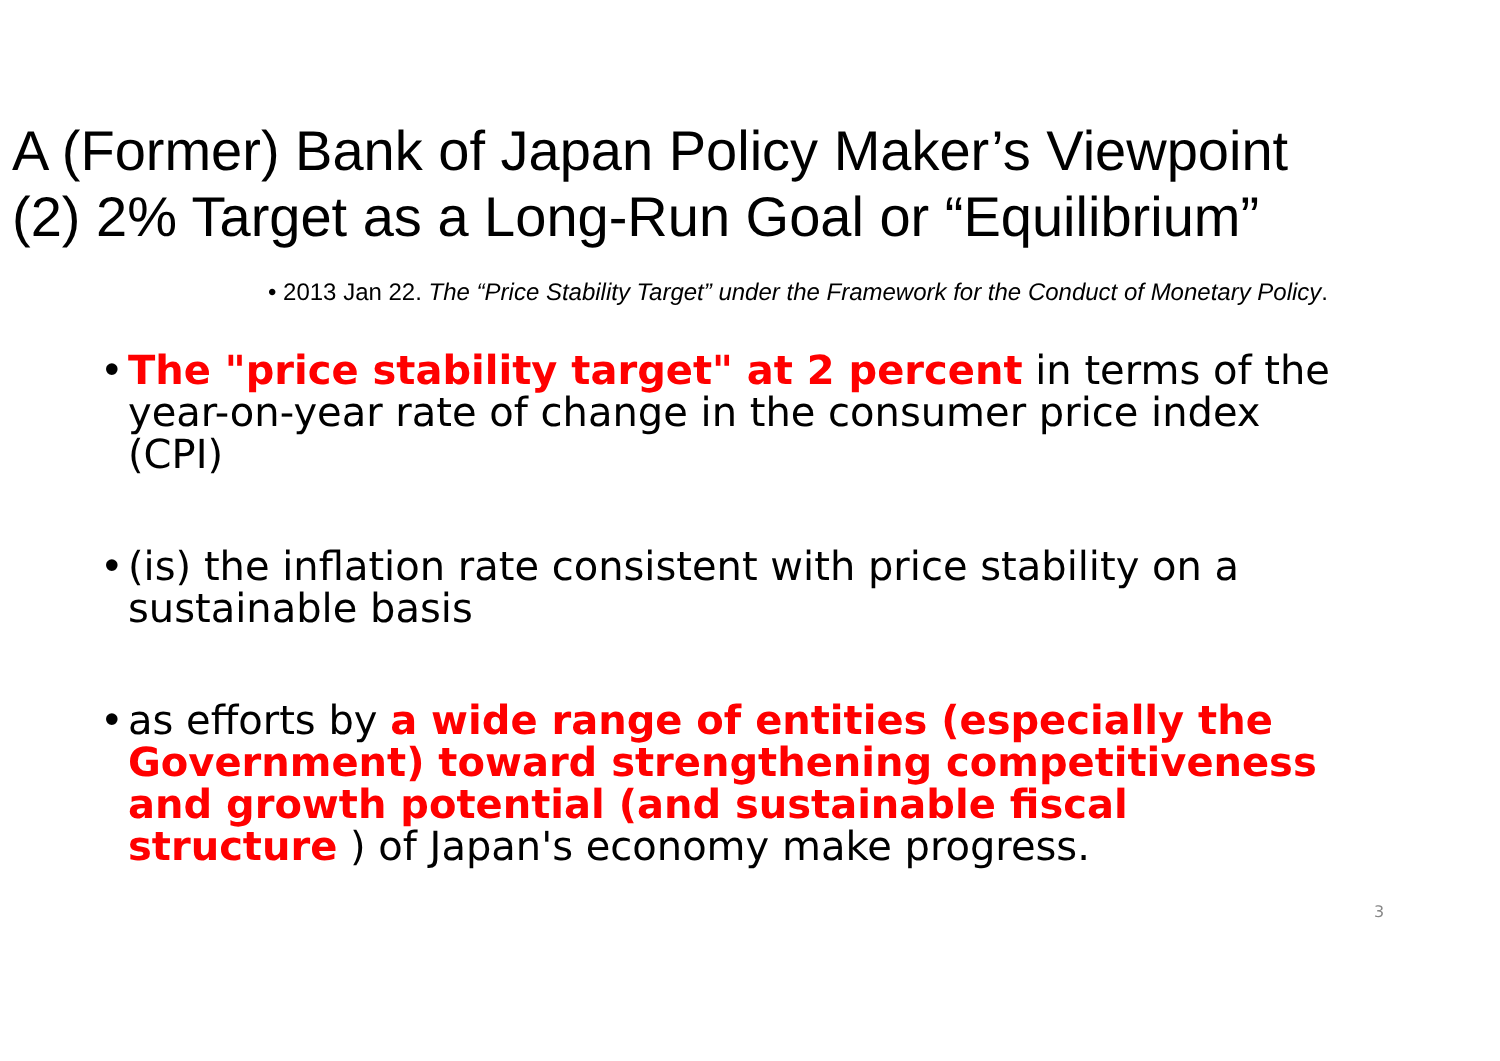A (Former) Bank of Japan Policy Maker’s Viewpoint
(2) 2% Target as a Long-Run Goal or “Equilibrium”
• 2013 Jan 22. The “Price Stability Target” under the Framework for the Conduct of Monetary Policy.
• The "price stability target" at 2 percent in terms of the year-on-year rate of change in the consumer price index (CPI)
• (is) the inflation rate consistent with price stability on a sustainable basis
• as efforts by a wide range of entities (especially the Government) toward strengthening competitiveness and growth potential (and sustainable fiscal structure ) of Japan's economy make progress.
3